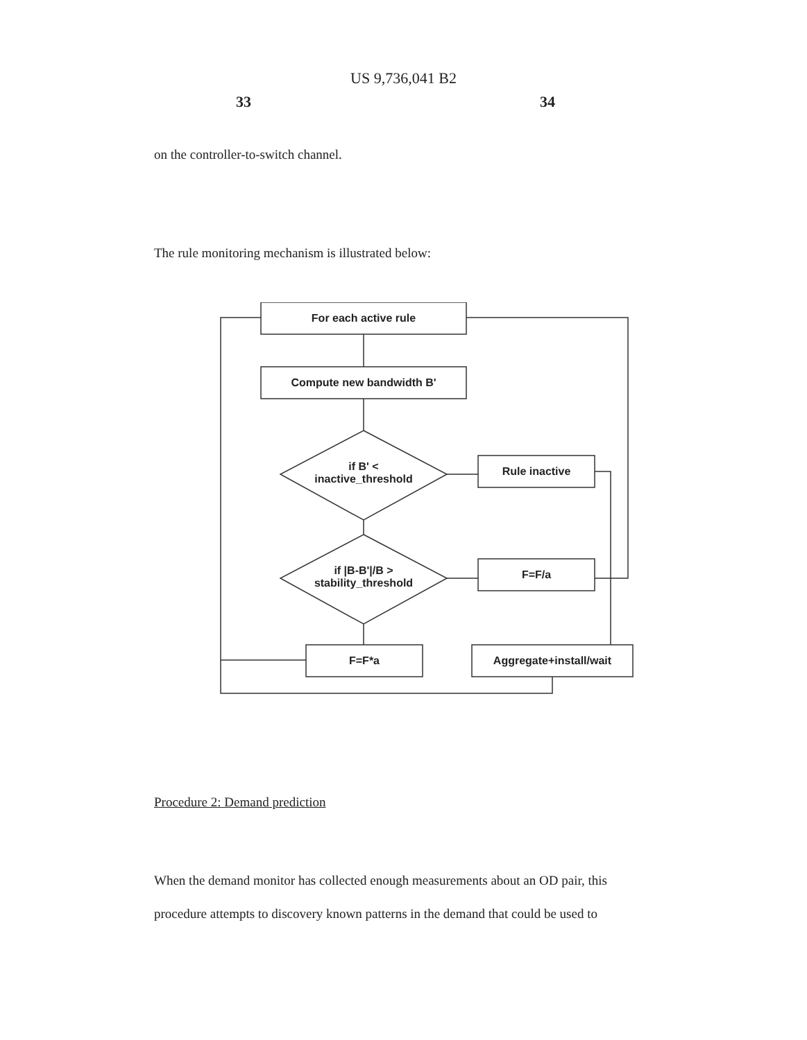US 9,736,041 B2
33 34
on the controller-to-switch channel.
The rule monitoring mechanism is illustrated below:
For each active rule
Compute new bandwidth B'
if B' <
inactive_threshold
Rule inactive
if |B-B'|/B >
stability_threshold
F=F/a
F=F*a Aggregate+install/wait
Procedure 2: Demand prediction
When the demand monitor has collected enough measurements about an OD pair, this procedure attempts to discovery known patterns in the demand that could be used to